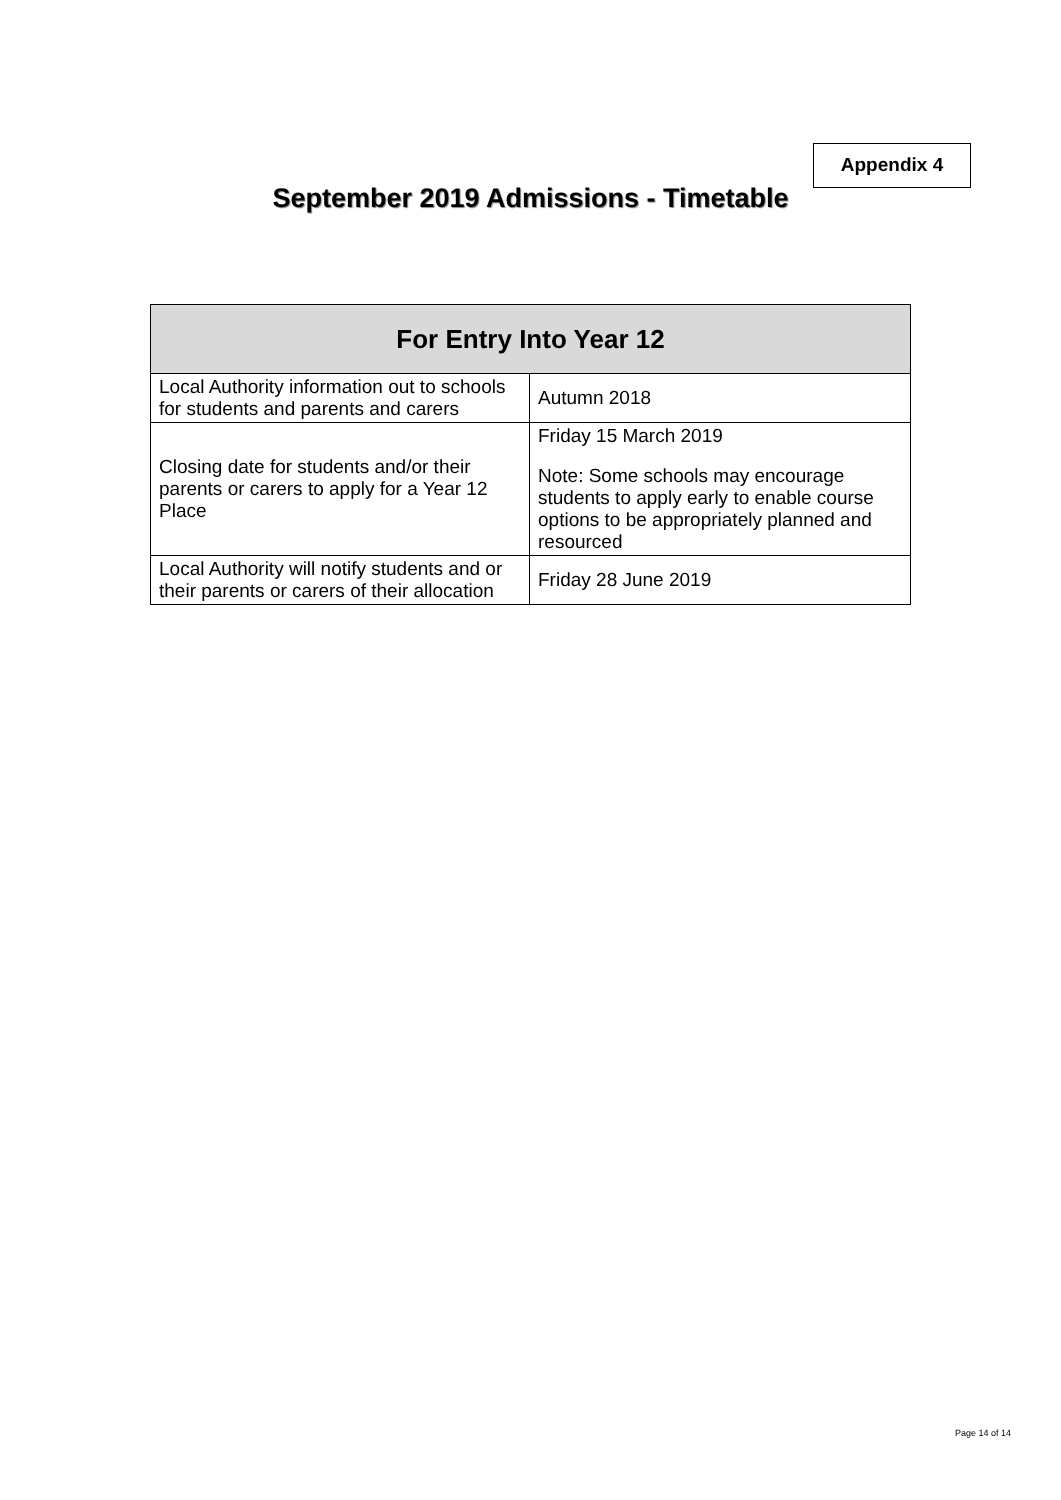Appendix 4
September 2019 Admissions - Timetable
| For Entry Into Year 12 | |
| --- | --- |
| Local Authority information out to schools for students and parents and carers | Autumn 2018 |
| Closing date for students and/or their parents or carers to apply for a Year 12 Place | Friday 15 March 2019 Note: Some schools may encourage students to apply early to enable course options to be appropriately planned and resourced |
| Local Authority will notify students and or their parents or carers of their allocation | Friday 28 June 2019 |
Page 14 of 14